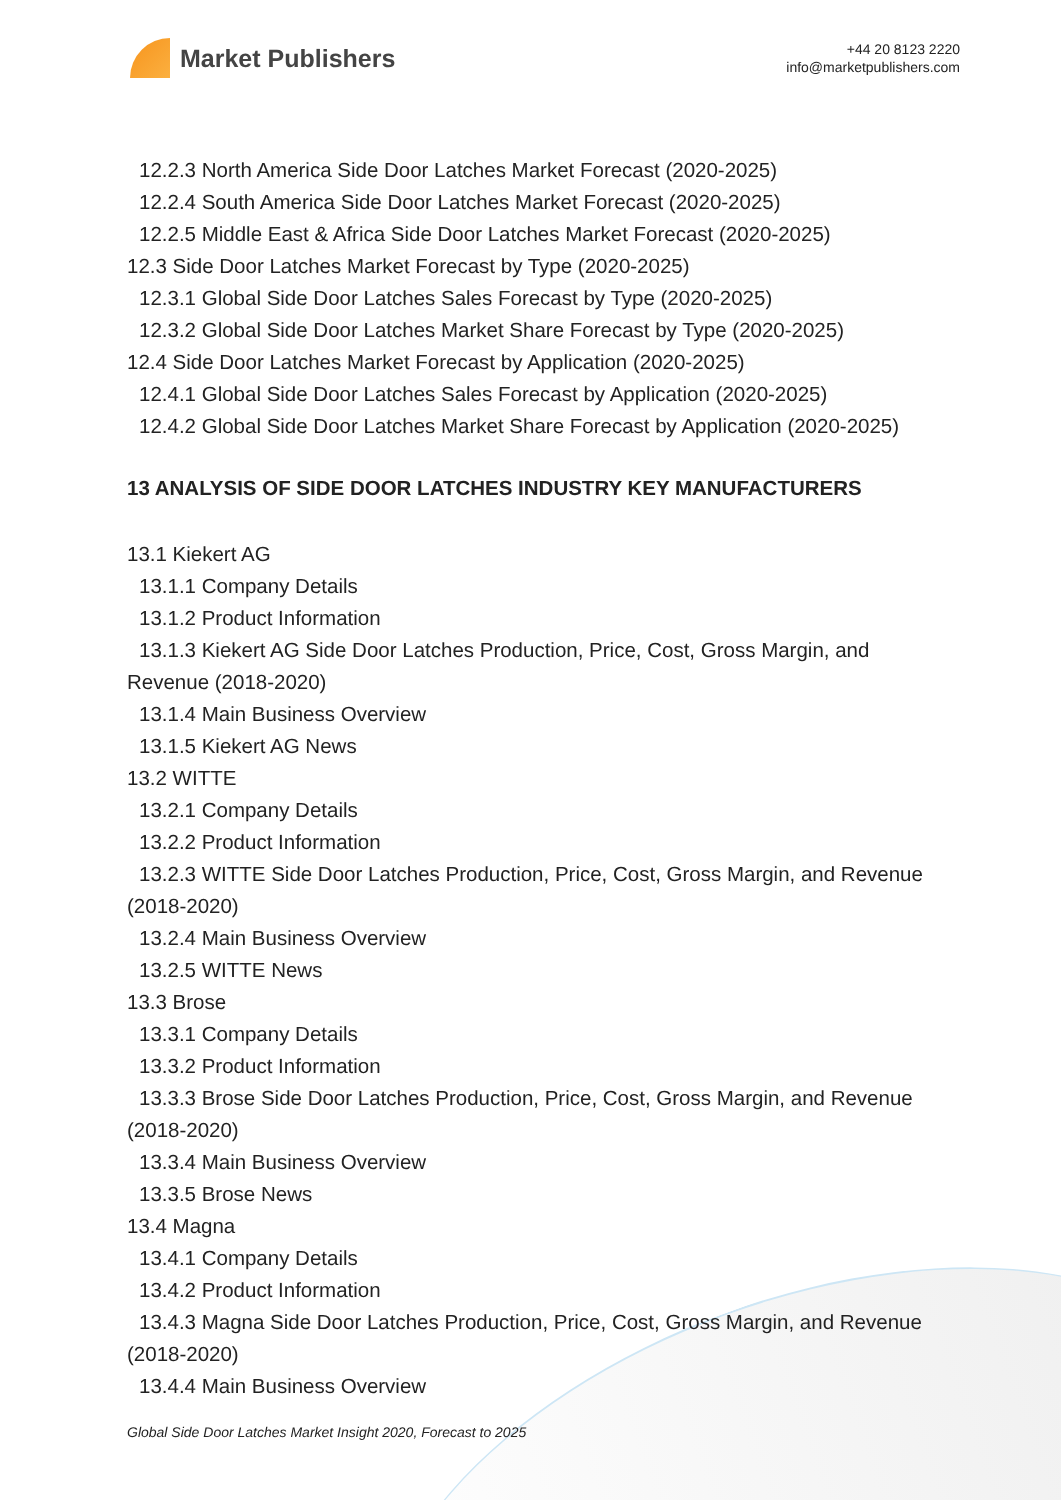Market Publishers
+44 20 8123 2220
info@marketpublishers.com
12.2.3 North America Side Door Latches Market Forecast (2020-2025)
12.2.4 South America Side Door Latches Market Forecast (2020-2025)
12.2.5 Middle East & Africa Side Door Latches Market Forecast (2020-2025)
12.3 Side Door Latches Market Forecast by Type (2020-2025)
12.3.1 Global Side Door Latches Sales Forecast by Type (2020-2025)
12.3.2 Global Side Door Latches Market Share Forecast by Type (2020-2025)
12.4 Side Door Latches Market Forecast by Application (2020-2025)
12.4.1 Global Side Door Latches Sales Forecast by Application (2020-2025)
12.4.2 Global Side Door Latches Market Share Forecast by Application (2020-2025)
13 ANALYSIS OF SIDE DOOR LATCHES INDUSTRY KEY MANUFACTURERS
13.1 Kiekert AG
13.1.1 Company Details
13.1.2 Product Information
13.1.3 Kiekert AG Side Door Latches Production, Price, Cost, Gross Margin, and
Revenue (2018-2020)
13.1.4 Main Business Overview
13.1.5 Kiekert AG News
13.2 WITTE
13.2.1 Company Details
13.2.2 Product Information
13.2.3 WITTE Side Door Latches Production, Price, Cost, Gross Margin, and Revenue
(2018-2020)
13.2.4 Main Business Overview
13.2.5 WITTE News
13.3 Brose
13.3.1 Company Details
13.3.2 Product Information
13.3.3 Brose Side Door Latches Production, Price, Cost, Gross Margin, and Revenue
(2018-2020)
13.3.4 Main Business Overview
13.3.5 Brose News
13.4 Magna
13.4.1 Company Details
13.4.2 Product Information
13.4.3 Magna Side Door Latches Production, Price, Cost, Gross Margin, and Revenue
(2018-2020)
13.4.4 Main Business Overview
Global Side Door Latches Market Insight 2020, Forecast to 2025